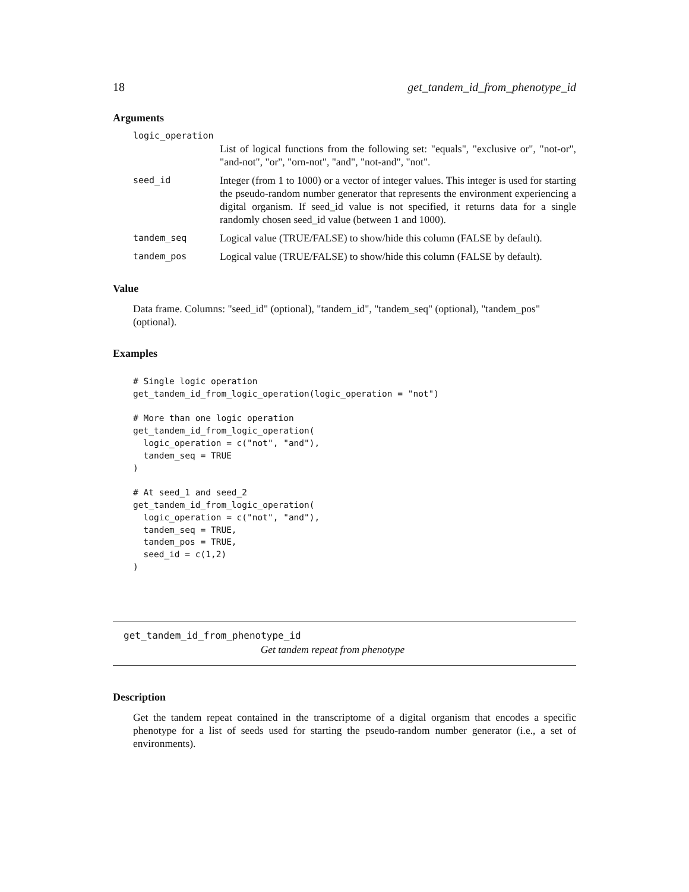18 get_tandem_id_from_phenotype_id
Arguments
| logic_operation | |
| | List of logical functions from the following set: "equals", "exclusive or", "not-or", "and-not", "or", "orn-not", "and", "not-and", "not". |
| seed_id | Integer (from 1 to 1000) or a vector of integer values. This integer is used for starting the pseudo-random number generator that represents the environment experiencing a digital organism. If seed_id value is not specified, it returns data for a single randomly chosen seed_id value (between 1 and 1000). |
| tandem_seq | Logical value (TRUE/FALSE) to show/hide this column (FALSE by default). |
| tandem_pos | Logical value (TRUE/FALSE) to show/hide this column (FALSE by default). |
Value
Data frame. Columns: "seed_id" (optional), "tandem_id", "tandem_seq" (optional), "tandem_pos" (optional).
Examples
# Single logic operation
get_tandem_id_from_logic_operation(logic_operation = "not")

# More than one logic operation
get_tandem_id_from_logic_operation(
  logic_operation = c("not", "and"),
  tandem_seq = TRUE
)

# At seed_1 and seed_2
get_tandem_id_from_logic_operation(
  logic_operation = c("not", "and"),
  tandem_seq = TRUE,
  tandem_pos = TRUE,
  seed_id = c(1,2)
)
get_tandem_id_from_phenotype_id
Get tandem repeat from phenotype
Description
Get the tandem repeat contained in the transcriptome of a digital organism that encodes a specific phenotype for a list of seeds used for starting the pseudo-random number generator (i.e., a set of environments).